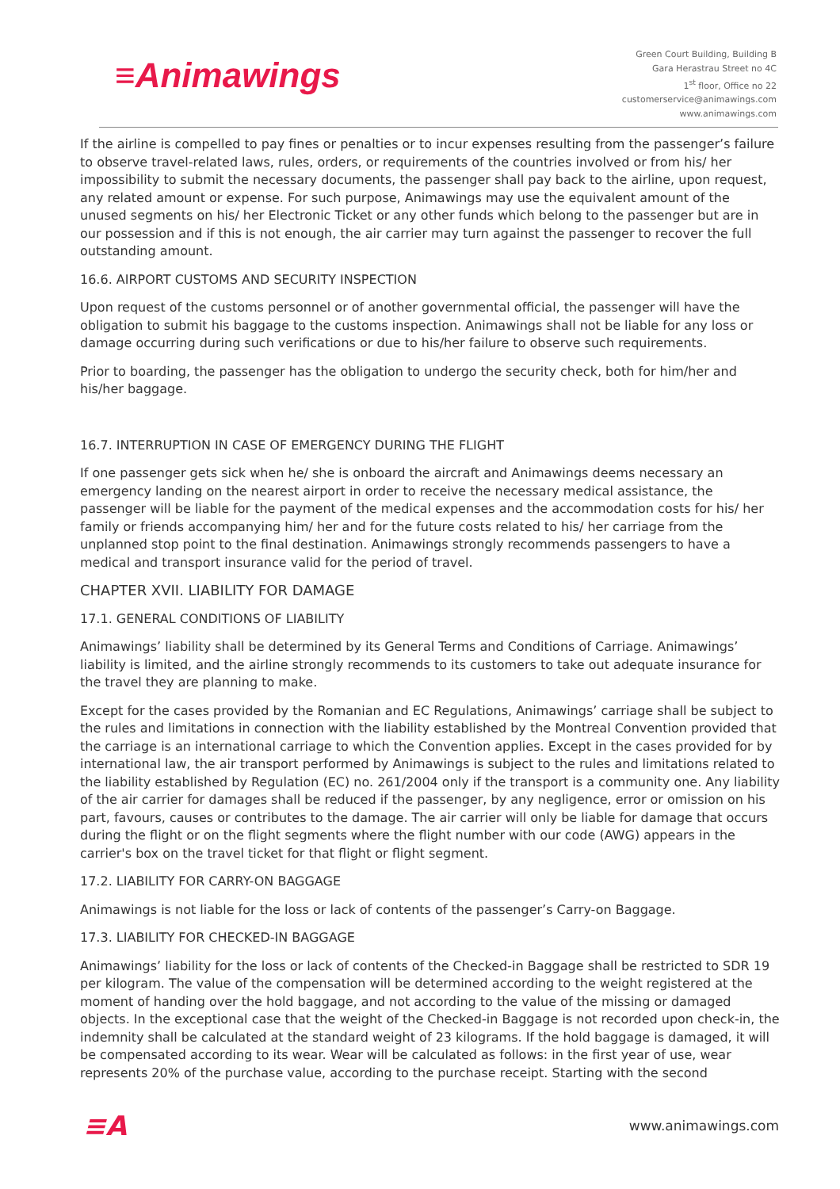≡Animawings
Green Court Building, Building B
Gara Herastrau Street no 4C
1<sup>st</sup> floor, Office no 22
customerservice@animawings.com
www.animawings.com
If the airline is compelled to pay fines or penalties or to incur expenses resulting from the passenger’s failure to observe travel-related laws, rules, orders, or requirements of the countries involved or from his/ her impossibility to submit the necessary documents, the passenger shall pay back to the airline, upon request, any related amount or expense. For such purpose, Animawings may use the equivalent amount of the unused segments on his/ her Electronic Ticket or any other funds which belong to the passenger but are in our possession and if this is not enough, the air carrier may turn against the passenger to recover the full outstanding amount.
16.6. AIRPORT CUSTOMS AND SECURITY INSPECTION
Upon request of the customs personnel or of another governmental official, the passenger will have the obligation to submit his baggage to the customs inspection. Animawings shall not be liable for any loss or damage occurring during such verifications or due to his/her failure to observe such requirements.
Prior to boarding, the passenger has the obligation to undergo the security check, both for him/her and his/her baggage.
16.7. INTERRUPTION IN CASE OF EMERGENCY DURING THE FLIGHT
If one passenger gets sick when he/ she is onboard the aircraft and Animawings deems necessary an emergency landing on the nearest airport in order to receive the necessary medical assistance, the passenger will be liable for the payment of the medical expenses and the accommodation costs for his/ her family or friends accompanying him/ her and for the future costs related to his/ her carriage from the unplanned stop point to the final destination. Animawings strongly recommends passengers to have a medical and transport insurance valid for the period of travel.
CHAPTER XVII. LIABILITY FOR DAMAGE
17.1. GENERAL CONDITIONS OF LIABILITY
Animawings’ liability shall be determined by its General Terms and Conditions of Carriage. Animawings’ liability is limited, and the airline strongly recommends to its customers to take out adequate insurance for the travel they are planning to make.
Except for the cases provided by the Romanian and EC Regulations, Animawings’ carriage shall be subject to the rules and limitations in connection with the liability established by the Montreal Convention provided that the carriage is an international carriage to which the Convention applies. Except in the cases provided for by international law, the air transport performed by Animawings is subject to the rules and limitations related to the liability established by Regulation (EC) no. 261/2004 only if the transport is a community one. Any liability of the air carrier for damages shall be reduced if the passenger, by any negligence, error or omission on his part, favours, causes or contributes to the damage. The air carrier will only be liable for damage that occurs during the flight or on the flight segments where the flight number with our code (AWG) appears in the carrier's box on the travel ticket for that flight or flight segment.
17.2. LIABILITY FOR CARRY-ON BAGGAGE
Animawings is not liable for the loss or lack of contents of the passenger’s Carry-on Baggage.
17.3. LIABILITY FOR CHECKED-IN BAGGAGE
Animawings’ liability for the loss or lack of contents of the Checked-in Baggage shall be restricted to SDR 19 per kilogram. The value of the compensation will be determined according to the weight registered at the moment of handing over the hold baggage, and not according to the value of the missing or damaged objects. In the exceptional case that the weight of the Checked-in Baggage is not recorded upon check-in, the indemnity shall be calculated at the standard weight of 23 kilograms. If the hold baggage is damaged, it will be compensated according to its wear. Wear will be calculated as follows: in the first year of use, wear represents 20% of the purchase value, according to the purchase receipt. Starting with the second
≡A www.animawings.com